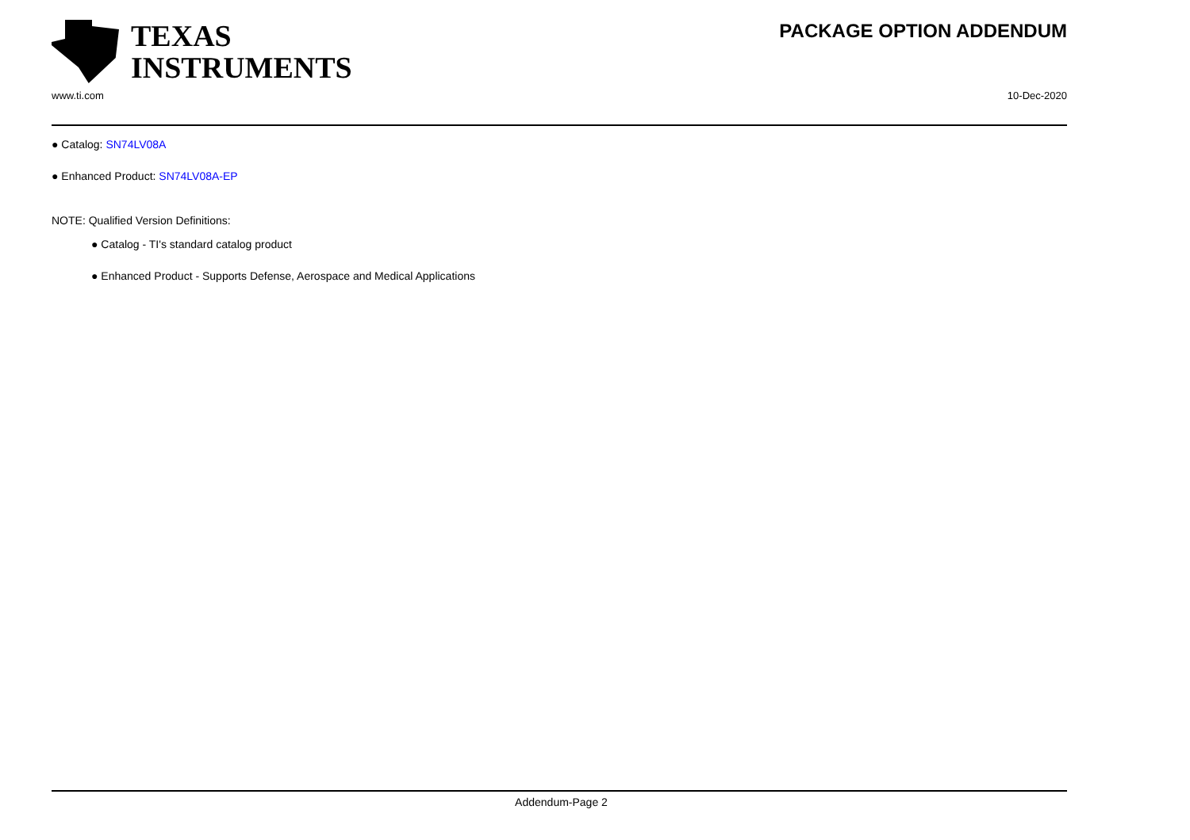PACKAGE OPTION ADDENDUM
TEXAS
INSTRUMENTS
www.ti.com 10-Dec-2020
● Catalog: SN74LV08A
● Enhanced Product: SN74LV08A-EP
NOTE: Qualified Version Definitions:
● Catalog - TI's standard catalog product
● Enhanced Product - Supports Defense, Aerospace and Medical Applications
Addendum-Page 2